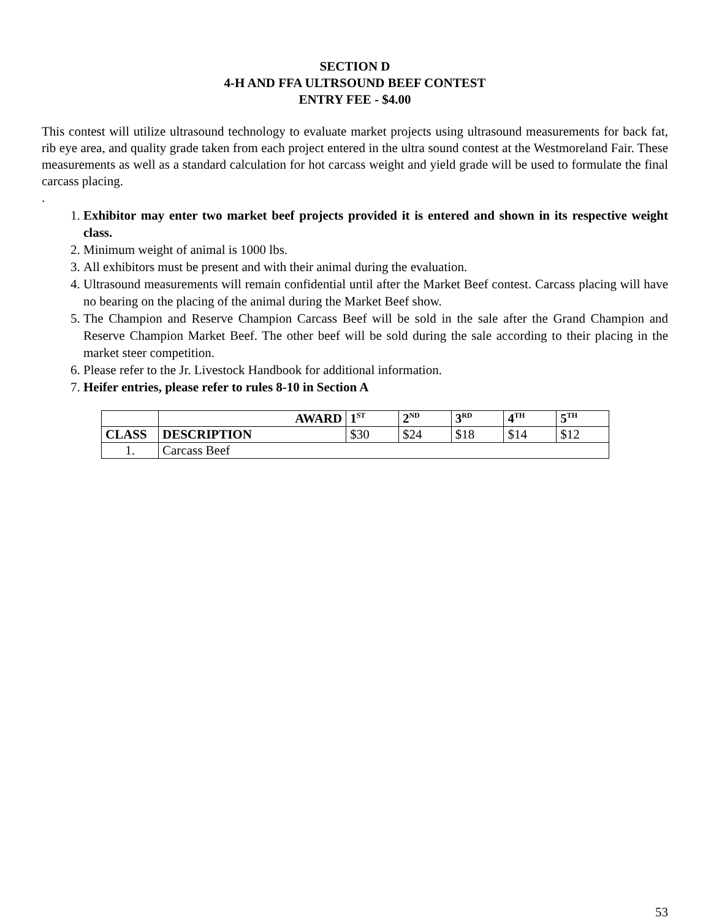SECTION D
4-H AND FFA ULTRSOUND BEEF CONTEST
ENTRY FEE - $4.00
This contest will utilize ultrasound technology to evaluate market projects using ultrasound measurements for back fat, rib eye area, and quality grade taken from each project entered in the ultra sound contest at the Westmoreland Fair. These measurements as well as a standard calculation for hot carcass weight and yield grade will be used to formulate the final carcass placing.
.
1. Exhibitor may enter two market beef projects provided it is entered and shown in its respective weight class.
2. Minimum weight of animal is 1000 lbs.
3. All exhibitors must be present and with their animal during the evaluation.
4. Ultrasound measurements will remain confidential until after the Market Beef contest. Carcass placing will have no bearing on the placing of the animal during the Market Beef show.
5. The Champion and Reserve Champion Carcass Beef will be sold in the sale after the Grand Champion and Reserve Champion Market Beef. The other beef will be sold during the sale according to their placing in the market steer competition.
6. Please refer to the Jr. Livestock Handbook for additional information.
7. Heifer entries, please refer to rules 8-10 in Section A
| | AWARD | 1<sup>ST</sup> | 2<sup>ND</sup> | 3<sup>RD</sup> | 4<sup>TH</sup> | 5<sup>TH</sup> |
| --- | --- | --- | --- | --- | --- | --- |
| CLASS | DESCRIPTION | $30 | $24 | $18 | $14 | $12 |
| 1. | Carcass Beef | | | | | |
53